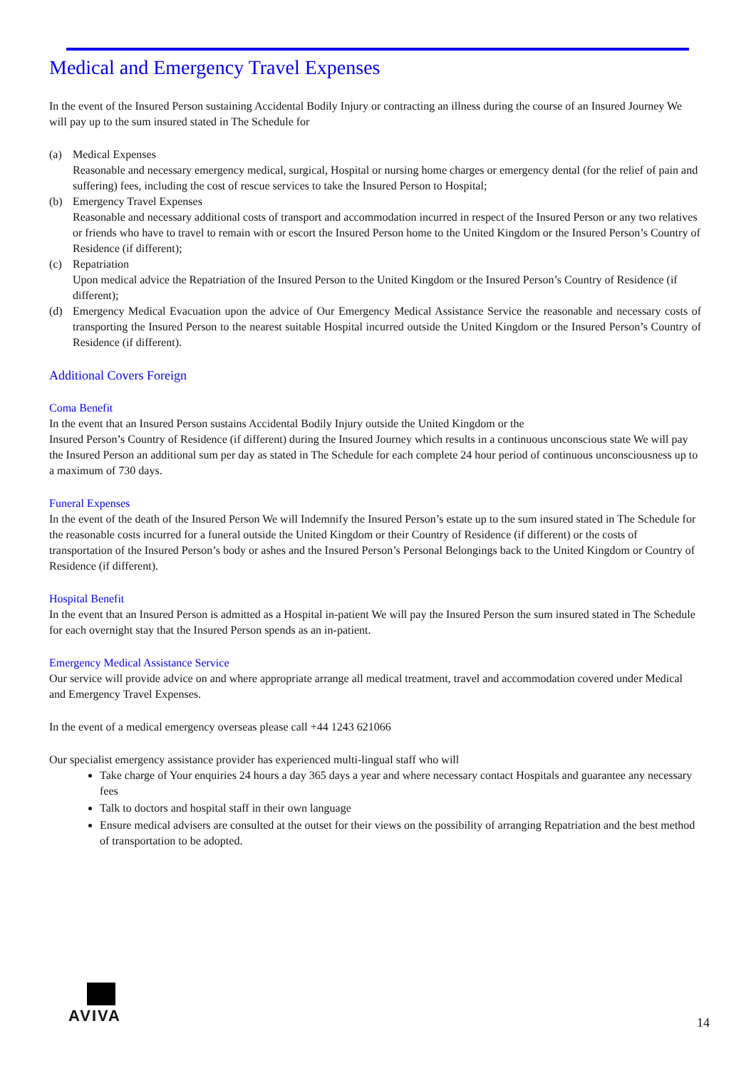Medical and Emergency Travel Expenses
In the event of the Insured Person sustaining Accidental Bodily Injury or contracting an illness during the course of an Insured Journey We will pay up to the sum insured stated in The Schedule for
(a) Medical Expenses
Reasonable and necessary emergency medical, surgical, Hospital or nursing home charges or emergency dental (for the relief of pain and suffering) fees, including the cost of rescue services to take the Insured Person to Hospital;
(b) Emergency Travel Expenses
Reasonable and necessary additional costs of transport and accommodation incurred in respect of the Insured Person or any two relatives or friends who have to travel to remain with or escort the Insured Person home to the United Kingdom or the Insured Person’s Country of Residence (if different);
(c) Repatriation
Upon medical advice the Repatriation of the Insured Person to the United Kingdom or the Insured Person’s Country of Residence (if different);
(d) Emergency Medical Evacuation upon the advice of Our Emergency Medical Assistance Service the reasonable and necessary costs of transporting the Insured Person to the nearest suitable Hospital incurred outside the United Kingdom or the Insured Person’s Country of Residence (if different).
Additional Covers Foreign
Coma Benefit
In the event that an Insured Person sustains Accidental Bodily Injury outside the United Kingdom or the
Insured Person’s Country of Residence (if different) during the Insured Journey which results in a continuous unconscious state We will pay the Insured Person an additional sum per day as stated in The Schedule for each complete 24 hour period of continuous unconsciousness up to a maximum of 730 days.
Funeral Expenses
In the event of the death of the Insured Person We will Indemnify the Insured Person’s estate up to the sum insured stated in The Schedule for the reasonable costs incurred for a funeral outside the United Kingdom or their Country of Residence (if different) or the costs of transportation of the Insured Person’s body or ashes and the Insured Person’s Personal Belongings back to the United Kingdom or Country of Residence (if different).
Hospital Benefit
In the event that an Insured Person is admitted as a Hospital in-patient We will pay the Insured Person the sum insured stated in The Schedule for each overnight stay that the Insured Person spends as an in-patient.
Emergency Medical Assistance Service
Our service will provide advice on and where appropriate arrange all medical treatment, travel and accommodation covered under Medical and Emergency Travel Expenses.
In the event of a medical emergency overseas please call +44 1243 621066
Our specialist emergency assistance provider has experienced multi-lingual staff who will
Take charge of Your enquiries 24 hours a day 365 days a year and where necessary contact Hospitals and guarantee any necessary fees
Talk to doctors and hospital staff in their own language
Ensure medical advisers are consulted at the outset for their views on the possibility of arranging Repatriation and the best method of transportation to be adopted.
AVIVA
14